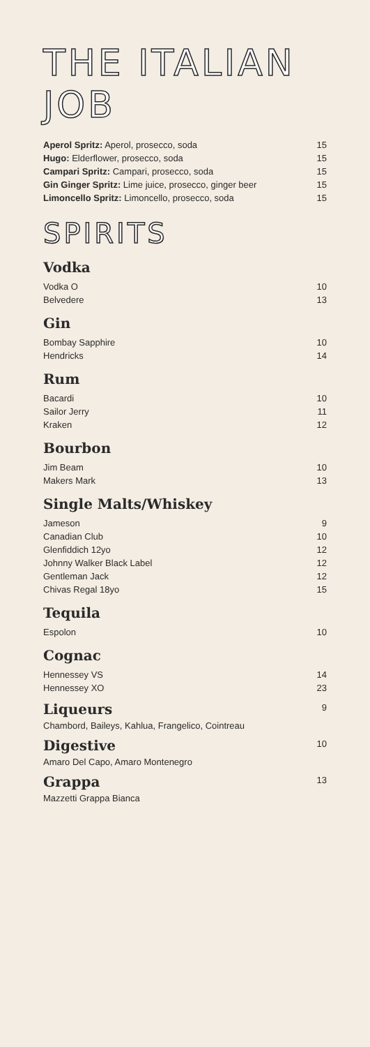THE ITALIAN JOB
| Aperol Spritz: Aperol, prosecco, soda | 15 |
| Hugo: Elderflower, prosecco, soda | 15 |
| Campari Spritz: Campari, prosecco, soda | 15 |
| Gin Ginger Spritz: Lime juice, prosecco, ginger beer | 15 |
| Limoncello Spritz: Limoncello, prosecco, soda | 15 |
SPIRITS
Vodka
| Vodka O | 10 |
| Belvedere | 13 |
Gin
| Bombay Sapphire | 10 |
| Hendricks | 14 |
Rum
| Bacardi | 10 |
| Sailor Jerry | 11 |
| Kraken | 12 |
Bourbon
| Jim Beam | 10 |
| Makers Mark | 13 |
Single Malts/Whiskey
| Jameson | 9 |
| Canadian Club | 10 |
| Glenfiddich 12yo | 12 |
| Johnny Walker Black Label | 12 |
| Gentleman Jack | 12 |
| Chivas Regal 18yo | 15 |
Tequila
| Espolon | 10 |
Cognac
| Hennessey VS | 14 |
| Hennessey XO | 23 |
| Liqueurs | 9 |
Chambord, Baileys, Kahlua, Frangelico, Cointreau
| Digestive | 10 |
Amaro Del Capo, Amaro Montenegro
| Grappa | 13 |
Mazzetti Grappa Bianca